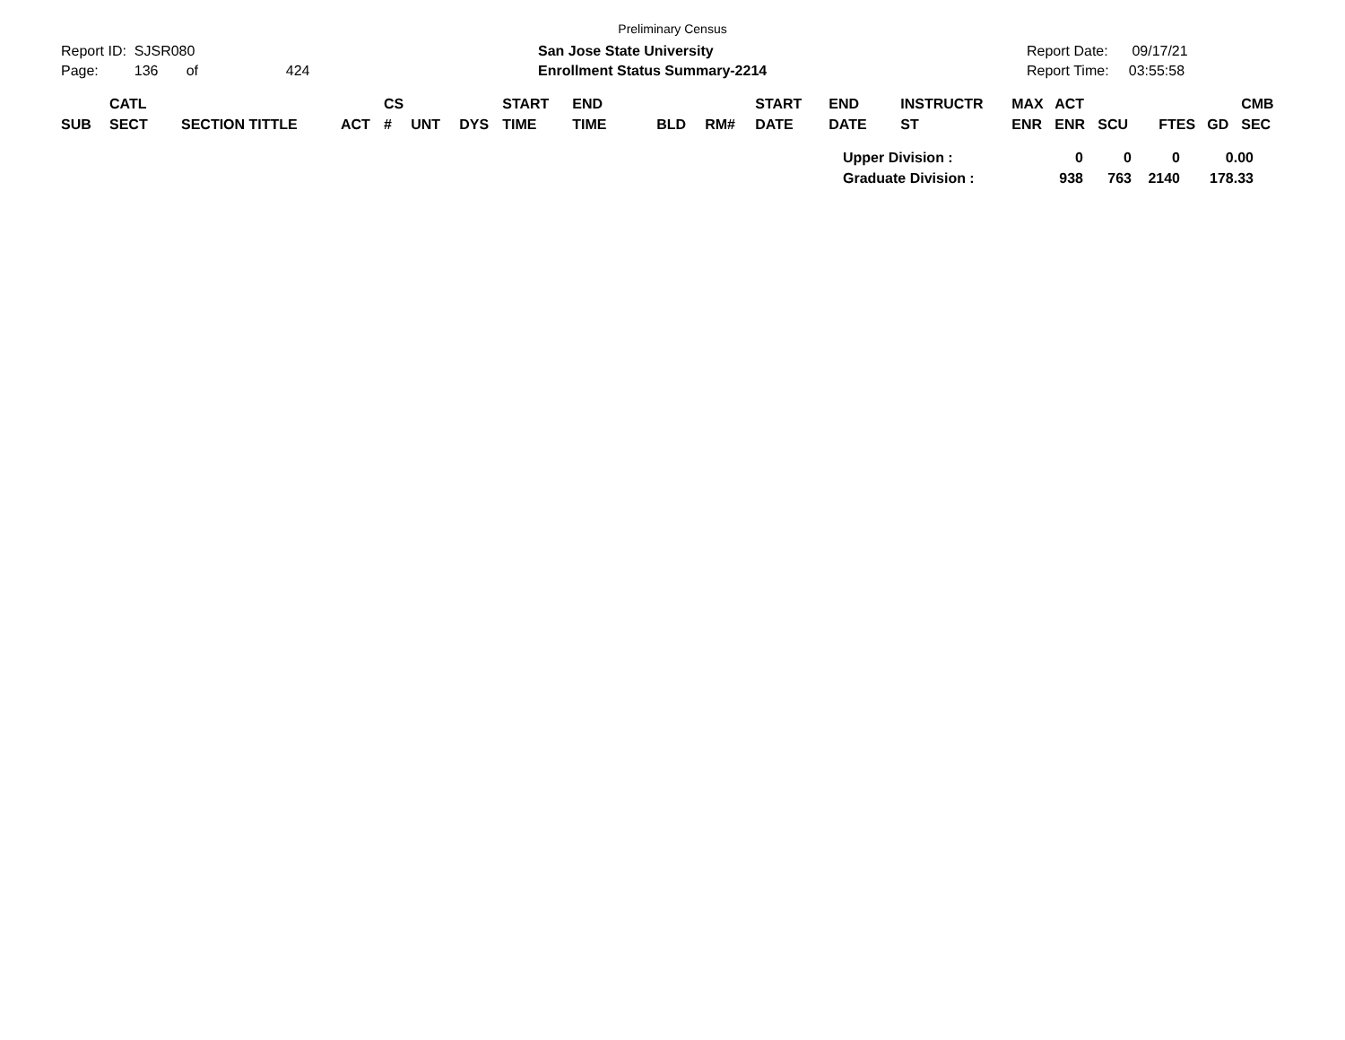Preliminary Census
Report ID: SJSR080
Page: 136 of 424
San Jose State University
Enrollment Status Summary-2214
Report Date: 09/17/21
Report Time: 03:55:58
| SUB | CATL SECT | SECTION TITTLE | ACT | CS # | UNT | DYS | START TIME | END TIME | BLD | RM# | START DATE | END DATE | INSTRUCTR ST | MAX ENR | ACT ENR | SCU | FTES | GD | CMB SEC |
| --- | --- | --- | --- | --- | --- | --- | --- | --- | --- | --- | --- | --- | --- | --- | --- | --- | --- | --- | --- |
| Upper Division : | 0 | 0 | 0 | 0.00 |
| Graduate Division : | 938 | 763 | 2140 | 178.33 |